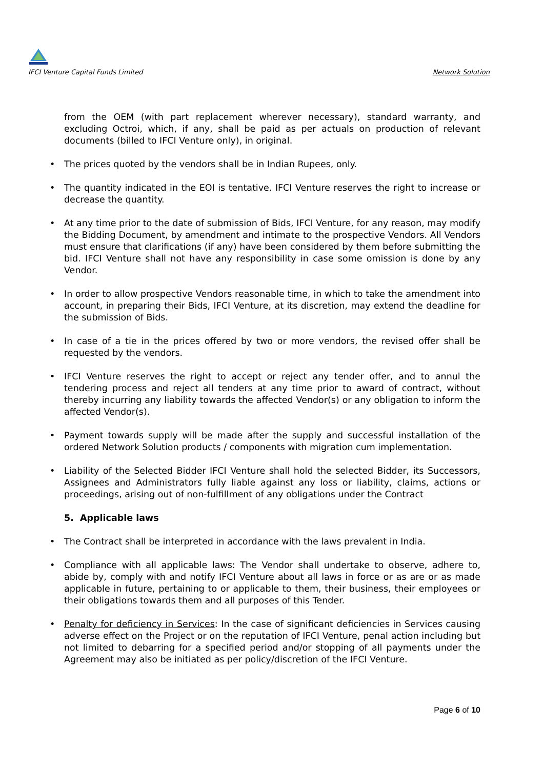IFCI Venture Capital Funds Limited Network Solution
from the OEM (with part replacement wherever necessary), standard warranty, and excluding Octroi, which, if any, shall be paid as per actuals on production of relevant documents (billed to IFCI Venture only), in original.
• The prices quoted by the vendors shall be in Indian Rupees, only.
• The quantity indicated in the EOI is tentative. IFCI Venture reserves the right to increase or decrease the quantity.
• At any time prior to the date of submission of Bids, IFCI Venture, for any reason, may modify the Bidding Document, by amendment and intimate to the prospective Vendors. All Vendors must ensure that clarifications (if any) have been considered by them before submitting the bid. IFCI Venture shall not have any responsibility in case some omission is done by any Vendor.
• In order to allow prospective Vendors reasonable time, in which to take the amendment into account, in preparing their Bids, IFCI Venture, at its discretion, may extend the deadline for the submission of Bids.
• In case of a tie in the prices offered by two or more vendors, the revised offer shall be requested by the vendors.
• IFCI Venture reserves the right to accept or reject any tender offer, and to annul the tendering process and reject all tenders at any time prior to award of contract, without thereby incurring any liability towards the affected Vendor(s) or any obligation to inform the affected Vendor(s).
• Payment towards supply will be made after the supply and successful installation of the ordered Network Solution products / components with migration cum implementation.
• Liability of the Selected Bidder IFCI Venture shall hold the selected Bidder, its Successors, Assignees and Administrators fully liable against any loss or liability, claims, actions or proceedings, arising out of non-fulfillment of any obligations under the Contract
5. Applicable laws
• The Contract shall be interpreted in accordance with the laws prevalent in India.
• Compliance with all applicable laws: The Vendor shall undertake to observe, adhere to, abide by, comply with and notify IFCI Venture about all laws in force or as are or as made applicable in future, pertaining to or applicable to them, their business, their employees or their obligations towards them and all purposes of this Tender.
• Penalty for deficiency in Services: In the case of significant deficiencies in Services causing adverse effect on the Project or on the reputation of IFCI Venture, penal action including but not limited to debarring for a specified period and/or stopping of all payments under the Agreement may also be initiated as per policy/discretion of the IFCI Venture.
Page 6 of 10